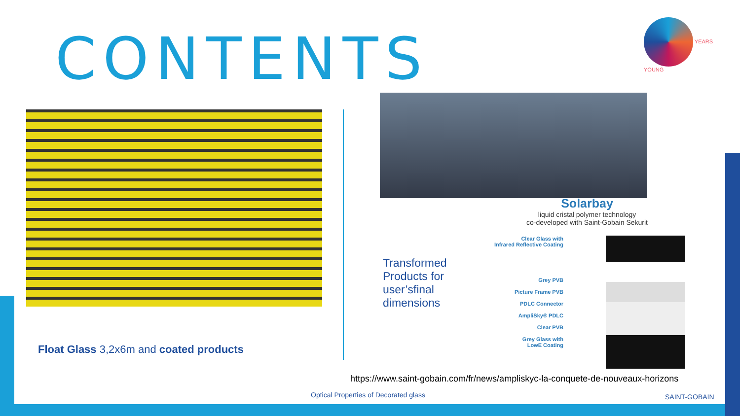CONTENTS
YEARS YOUNG
Solarbay
liquid cristal polymer technology
co-developed with Saint-Gobain Sekurit
Transformed
Products for
user’sfinal
dimensions
Clear Glass with
Infrared Reflective Coating
Grey PVB
Picture Frame PVB
PDLC Connector
AmpliSky® PDLC
Clear PVB
Grey Glass with
LowE Coating
Float Glass 3,2x6m and coated products
https://www.saint-gobain.com/fr/news/ampliskyc-la-conquete-de-nouveaux-horizons
Optical Properties of Decorated glass
SAINT-GOBAIN